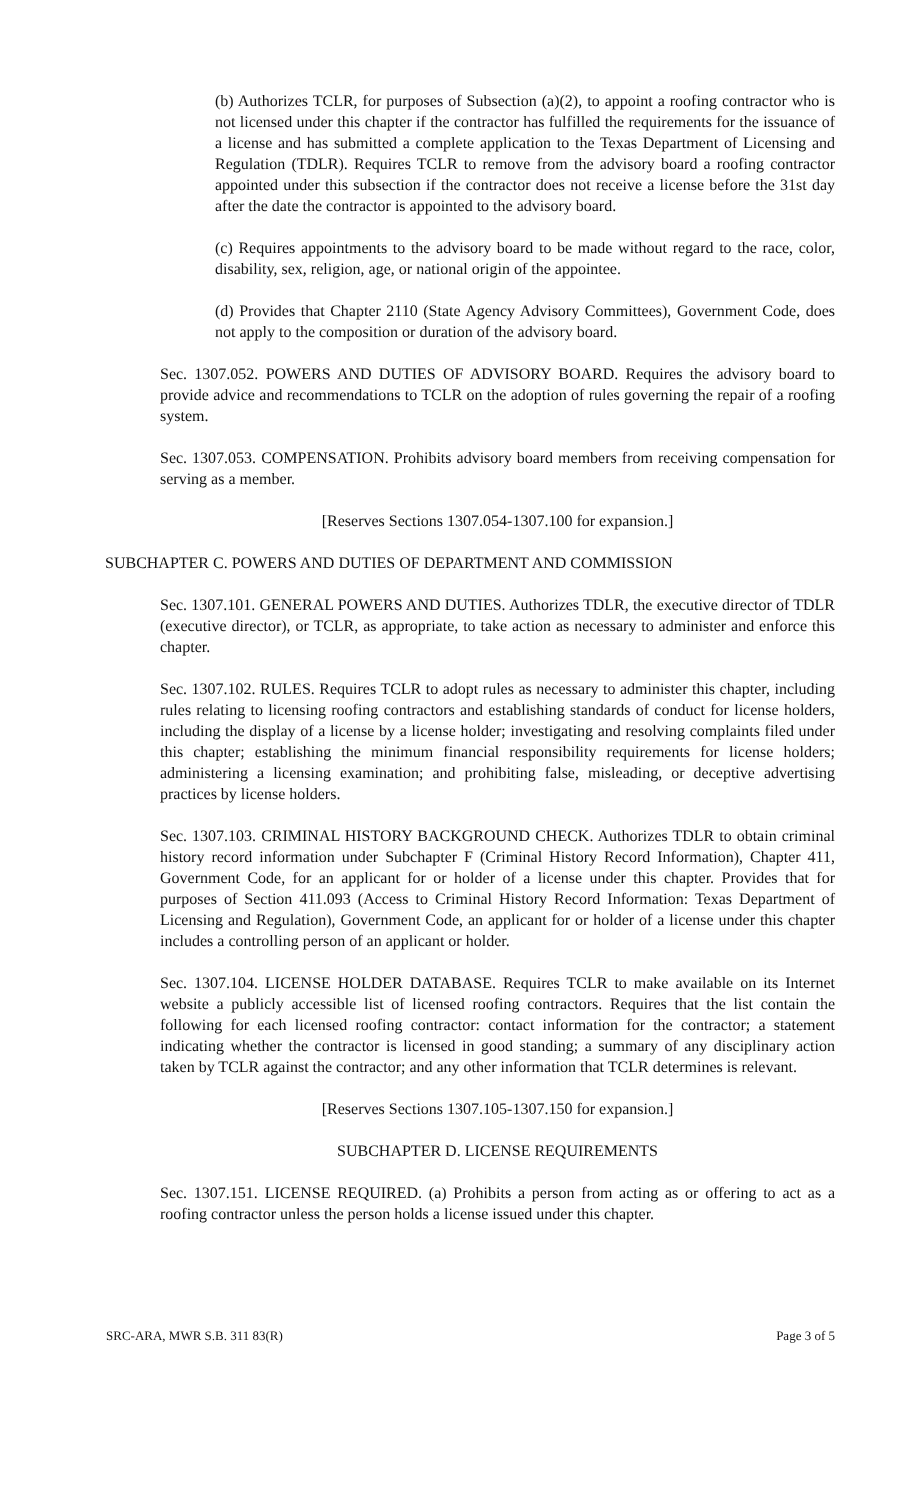(b) Authorizes TCLR, for purposes of Subsection (a)(2), to appoint a roofing contractor who is not licensed under this chapter if the contractor has fulfilled the requirements for the issuance of a license and has submitted a complete application to the Texas Department of Licensing and Regulation (TDLR). Requires TCLR to remove from the advisory board a roofing contractor appointed under this subsection if the contractor does not receive a license before the 31st day after the date the contractor is appointed to the advisory board.
(c) Requires appointments to the advisory board to be made without regard to the race, color, disability, sex, religion, age, or national origin of the appointee.
(d) Provides that Chapter 2110 (State Agency Advisory Committees), Government Code, does not apply to the composition or duration of the advisory board.
Sec. 1307.052. POWERS AND DUTIES OF ADVISORY BOARD. Requires the advisory board to provide advice and recommendations to TCLR on the adoption of rules governing the repair of a roofing system.
Sec. 1307.053. COMPENSATION. Prohibits advisory board members from receiving compensation for serving as a member.
[Reserves Sections 1307.054-1307.100 for expansion.]
SUBCHAPTER C. POWERS AND DUTIES OF DEPARTMENT AND COMMISSION
Sec. 1307.101. GENERAL POWERS AND DUTIES. Authorizes TDLR, the executive director of TDLR (executive director), or TCLR, as appropriate, to take action as necessary to administer and enforce this chapter.
Sec. 1307.102. RULES. Requires TCLR to adopt rules as necessary to administer this chapter, including rules relating to licensing roofing contractors and establishing standards of conduct for license holders, including the display of a license by a license holder; investigating and resolving complaints filed under this chapter; establishing the minimum financial responsibility requirements for license holders; administering a licensing examination; and prohibiting false, misleading, or deceptive advertising practices by license holders.
Sec. 1307.103. CRIMINAL HISTORY BACKGROUND CHECK. Authorizes TDLR to obtain criminal history record information under Subchapter F (Criminal History Record Information), Chapter 411, Government Code, for an applicant for or holder of a license under this chapter. Provides that for purposes of Section 411.093 (Access to Criminal History Record Information: Texas Department of Licensing and Regulation), Government Code, an applicant for or holder of a license under this chapter includes a controlling person of an applicant or holder.
Sec. 1307.104. LICENSE HOLDER DATABASE. Requires TCLR to make available on its Internet website a publicly accessible list of licensed roofing contractors. Requires that the list contain the following for each licensed roofing contractor: contact information for the contractor; a statement indicating whether the contractor is licensed in good standing; a summary of any disciplinary action taken by TCLR against the contractor; and any other information that TCLR determines is relevant.
[Reserves Sections 1307.105-1307.150 for expansion.]
SUBCHAPTER D. LICENSE REQUIREMENTS
Sec. 1307.151. LICENSE REQUIRED. (a) Prohibits a person from acting as or offering to act as a roofing contractor unless the person holds a license issued under this chapter.
SRC-ARA, MWR S.B. 311 83(R) Page 3 of 5